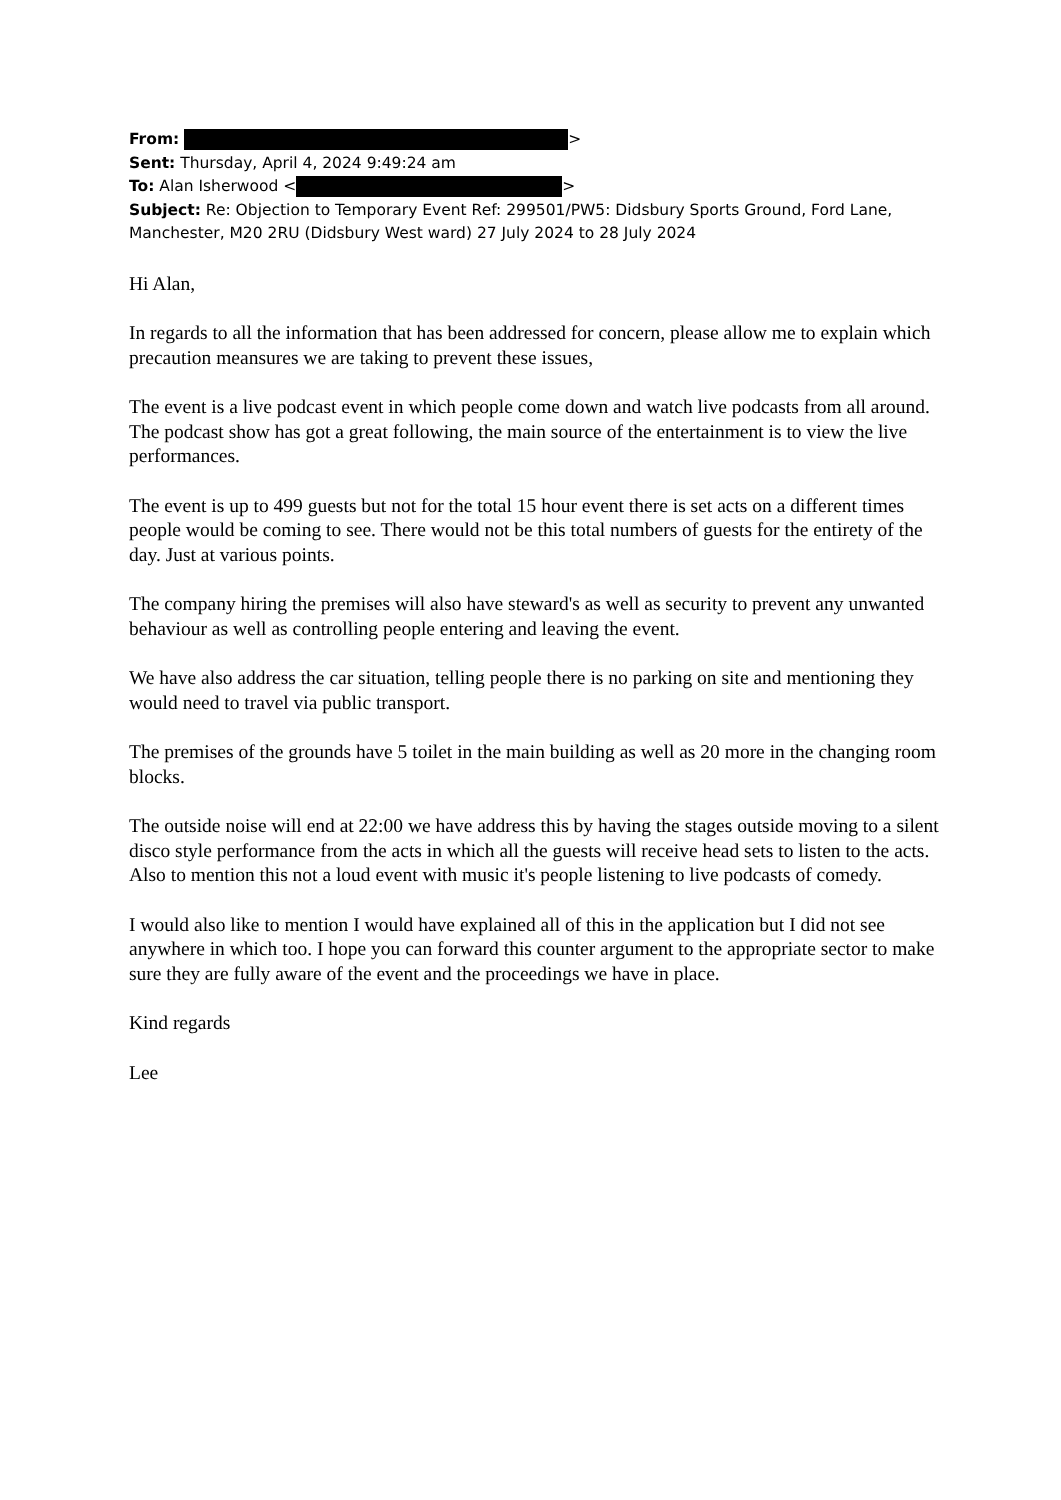From: >
Sent: Thursday, April 4, 2024 9:49:24 am
To: Alan Isherwood < >
Subject: Re: Objection to Temporary Event Ref: 299501/PW5: Didsbury Sports Ground, Ford Lane, Manchester, M20 2RU (Didsbury West ward) 27 July 2024 to 28 July 2024
Hi Alan,
In regards to all the information that has been addressed for concern, please allow me to explain which precaution meansures we are taking to prevent these issues,
The event is a live podcast event in which people come down and watch live podcasts from all around. The podcast show has got a great following, the main source of the entertainment is to view the live performances.
The event is up to 499 guests but not for the total 15 hour event there is set acts on a different times people would be coming to see. There would not be this total numbers of guests for the entirety of the day. Just at various points.
The company hiring the premises will also have steward's as well as security to prevent any unwanted behaviour as well as controlling people entering and leaving the event.
We have also address the car situation, telling people there is no parking on site and mentioning they would need to travel via public transport.
The premises of the grounds have 5 toilet in the main building as well as 20 more in the changing room blocks.
The outside noise will end at 22:00 we have address this by having the stages outside moving to a silent disco style performance from the acts in which all the guests will receive head sets to listen to the acts. Also to mention this not a loud event with music it's people listening to live podcasts of comedy.
I would also like to mention I would have explained all of this in the application but I did not see anywhere in which too. I hope you can forward this counter argument to the appropriate sector to make sure they are fully aware of the event and the proceedings we have in place.
Kind regards
Lee